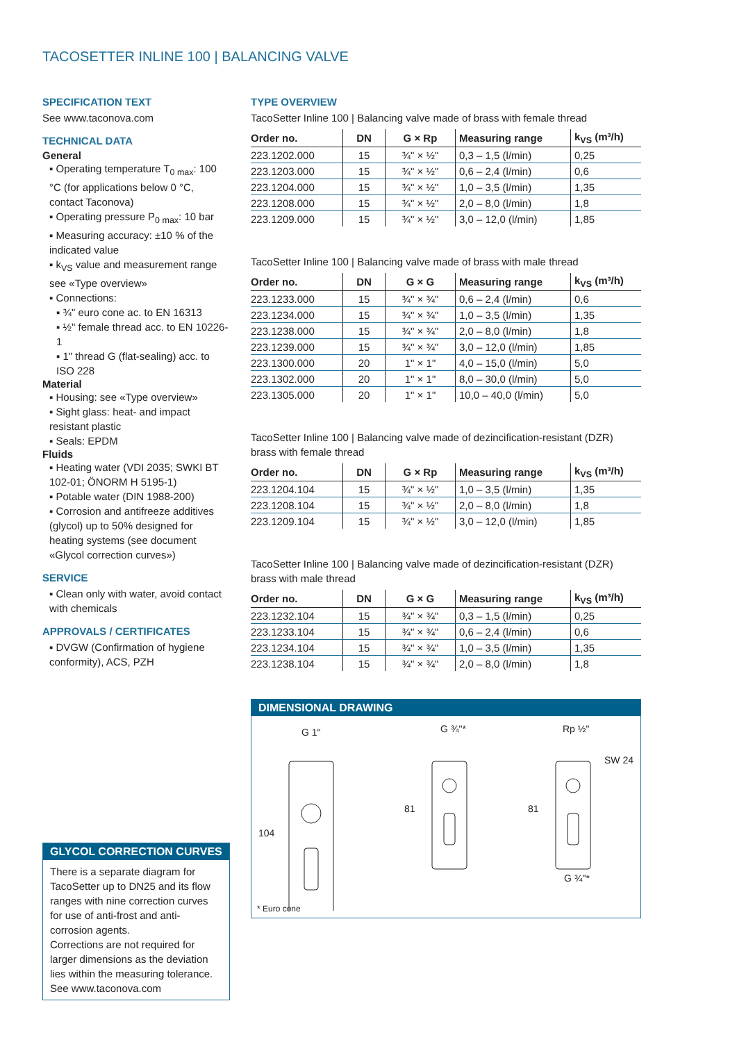TACOSETTER INLINE 100 | BALANCING VALVE
SPECIFICATION TEXT
See www.taconova.com
TECHNICAL DATA
General
▪ Operating temperature T<sub>0 max</sub>: 100 °C (for applications below 0 °C, contact Taconova)
▪ Operating pressure P<sub>0 max</sub>: 10 bar
▪ Measuring accuracy: ±10 % of the indicated value
▪ k<sub>VS</sub> value and measurement range see «Type overview»
▪ Connections:
▪ ¾" euro cone ac. to EN 16313
▪ ½" female thread acc. to EN 10226-1
▪ 1" thread G (flat-sealing) acc. to ISO 228
Material
▪ Housing: see «Type overview»
▪ Sight glass: heat- and impact resistant plastic
▪ Seals: EPDM
Fluids
▪ Heating water (VDI 2035; SWKI BT 102-01; ÖNORM H 5195-1)
▪ Potable water (DIN 1988-200)
▪ Corrosion and antifreeze additives (glycol) up to 50% designed for heating systems (see document «Glycol correction curves»)
SERVICE
▪ Clean only with water, avoid contact with chemicals
APPROVALS / CERTIFICATES
▪ DVGW (Confirmation of hygiene conformity), ACS, PZH
GLYCOL CORRECTION CURVES
There is a separate diagram for TacoSetter up to DN25 and its flow ranges with nine correction curves for use of anti-frost and anti-corrosion agents.
Corrections are not required for larger dimensions as the deviation lies within the measuring tolerance.
See www.taconova.com
TYPE OVERVIEW
TacoSetter Inline 100 | Balancing valve made of brass with female thread
| Order no. | DN | G × Rp | Measuring range | k<sub>VS</sub> (m³/h) |
| --- | --- | --- | --- | --- |
| 223.1202.000 | 15 | ¾" × ½" | 0,3 – 1,5 (l/min) | 0,25 |
| 223.1203.000 | 15 | ¾" × ½" | 0,6 – 2,4 (l/min) | 0,6 |
| 223.1204.000 | 15 | ¾" × ½" | 1,0 – 3,5 (l/min) | 1,35 |
| 223.1208.000 | 15 | ¾" × ½" | 2,0 – 8,0 (l/min) | 1,8 |
| 223.1209.000 | 15 | ¾" × ½" | 3,0 – 12,0 (l/min) | 1,85 |
TacoSetter Inline 100 | Balancing valve made of brass with male thread
| Order no. | DN | G × G | Measuring range | k<sub>VS</sub> (m³/h) |
| --- | --- | --- | --- | --- |
| 223.1233.000 | 15 | ¾" × ¾" | 0,6 – 2,4 (l/min) | 0,6 |
| 223.1234.000 | 15 | ¾" × ¾" | 1,0 – 3,5 (l/min) | 1,35 |
| 223.1238.000 | 15 | ¾" × ¾" | 2,0 – 8,0 (l/min) | 1,8 |
| 223.1239.000 | 15 | ¾" × ¾" | 3,0 – 12,0 (l/min) | 1,85 |
| 223.1300.000 | 20 | 1" × 1" | 4,0 – 15,0 (l/min) | 5,0 |
| 223.1302.000 | 20 | 1" × 1" | 8,0 – 30,0 (l/min) | 5,0 |
| 223.1305.000 | 20 | 1" × 1" | 10,0 – 40,0 (l/min) | 5,0 |
TacoSetter Inline 100 | Balancing valve made of dezincification-resistant (DZR) brass with female thread
| Order no. | DN | G × Rp | Measuring range | k<sub>VS</sub> (m³/h) |
| --- | --- | --- | --- | --- |
| 223.1204.104 | 15 | ¾" × ½" | 1,0 – 3,5 (l/min) | 1,35 |
| 223.1208.104 | 15 | ¾" × ½" | 2,0 – 8,0 (l/min) | 1,8 |
| 223.1209.104 | 15 | ¾" × ½" | 3,0 – 12,0 (l/min) | 1,85 |
TacoSetter Inline 100 | Balancing valve made of dezincification-resistant (DZR) brass with male thread
| Order no. | DN | G × G | Measuring range | k<sub>VS</sub> (m³/h) |
| --- | --- | --- | --- | --- |
| 223.1232.104 | 15 | ¾" × ¾" | 0,3 – 1,5 (l/min) | 0,25 |
| 223.1233.104 | 15 | ¾" × ¾" | 0,6 – 2,4 (l/min) | 0,6 |
| 223.1234.104 | 15 | ¾" × ¾" | 1,0 – 3,5 (l/min) | 1,35 |
| 223.1238.104 | 15 | ¾" × ¾" | 2,0 – 8,0 (l/min) | 1,8 |
DIMENSIONAL DRAWING
G 1"
104
G ¾"*
81
Rp ½"
SW 24
81
G ¾"*
* Euro cone